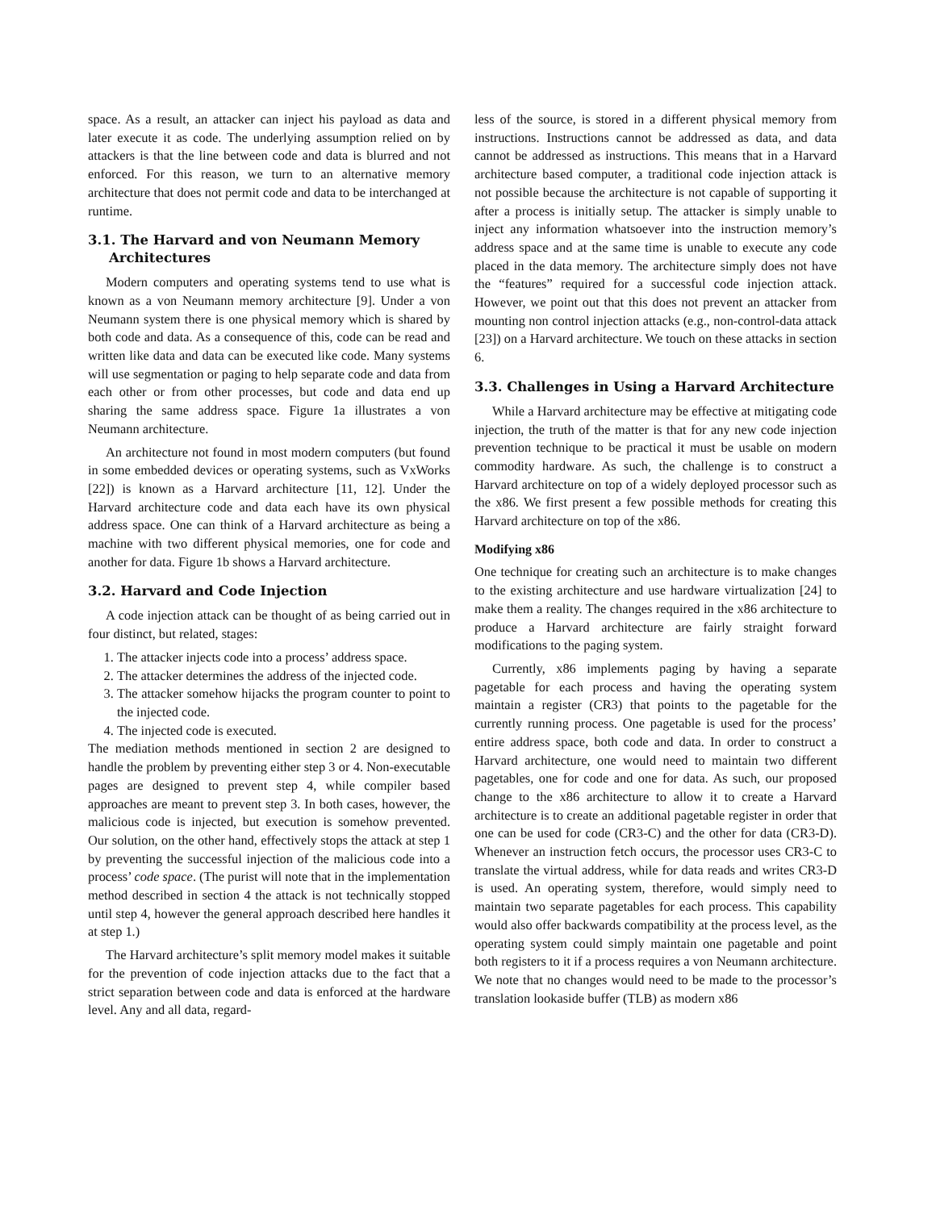space. As a result, an attacker can inject his payload as data and later execute it as code. The underlying assumption relied on by attackers is that the line between code and data is blurred and not enforced. For this reason, we turn to an alternative memory architecture that does not permit code and data to be interchanged at runtime.
3.1. The Harvard and von Neumann Memory Architectures
Modern computers and operating systems tend to use what is known as a von Neumann memory architecture [9]. Under a von Neumann system there is one physical memory which is shared by both code and data. As a consequence of this, code can be read and written like data and data can be executed like code. Many systems will use segmentation or paging to help separate code and data from each other or from other processes, but code and data end up sharing the same address space. Figure 1a illustrates a von Neumann architecture.
An architecture not found in most modern computers (but found in some embedded devices or operating systems, such as VxWorks [22]) is known as a Harvard architecture [11, 12]. Under the Harvard architecture code and data each have its own physical address space. One can think of a Harvard architecture as being a machine with two different physical memories, one for code and another for data. Figure 1b shows a Harvard architecture.
3.2. Harvard and Code Injection
A code injection attack can be thought of as being carried out in four distinct, but related, stages:
1. The attacker injects code into a process’ address space.
2. The attacker determines the address of the injected code.
3. The attacker somehow hijacks the program counter to point to the injected code.
4. The injected code is executed.
The mediation methods mentioned in section 2 are designed to handle the problem by preventing either step 3 or 4. Non-executable pages are designed to prevent step 4, while compiler based approaches are meant to prevent step 3. In both cases, however, the malicious code is injected, but execution is somehow prevented. Our solution, on the other hand, effectively stops the attack at step 1 by preventing the successful injection of the malicious code into a process’ code space. (The purist will note that in the implementation method described in section 4 the attack is not technically stopped until step 4, however the general approach described here handles it at step 1.)
The Harvard architecture’s split memory model makes it suitable for the prevention of code injection attacks due to the fact that a strict separation between code and data is enforced at the hardware level. Any and all data, regard-
less of the source, is stored in a different physical memory from instructions. Instructions cannot be addressed as data, and data cannot be addressed as instructions. This means that in a Harvard architecture based computer, a traditional code injection attack is not possible because the architecture is not capable of supporting it after a process is initially setup. The attacker is simply unable to inject any information whatsoever into the instruction memory’s address space and at the same time is unable to execute any code placed in the data memory. The architecture simply does not have the “features” required for a successful code injection attack. However, we point out that this does not prevent an attacker from mounting non control injection attacks (e.g., non-control-data attack [23]) on a Harvard architecture. We touch on these attacks in section 6.
3.3. Challenges in Using a Harvard Architecture
While a Harvard architecture may be effective at mitigating code injection, the truth of the matter is that for any new code injection prevention technique to be practical it must be usable on modern commodity hardware. As such, the challenge is to construct a Harvard architecture on top of a widely deployed processor such as the x86. We first present a few possible methods for creating this Harvard architecture on top of the x86.
Modifying x86
One technique for creating such an architecture is to make changes to the existing architecture and use hardware virtualization [24] to make them a reality. The changes required in the x86 architecture to produce a Harvard architecture are fairly straight forward modifications to the paging system.
Currently, x86 implements paging by having a separate pagetable for each process and having the operating system maintain a register (CR3) that points to the pagetable for the currently running process. One pagetable is used for the process’ entire address space, both code and data. In order to construct a Harvard architecture, one would need to maintain two different pagetables, one for code and one for data. As such, our proposed change to the x86 architecture to allow it to create a Harvard architecture is to create an additional pagetable register in order that one can be used for code (CR3-C) and the other for data (CR3-D). Whenever an instruction fetch occurs, the processor uses CR3-C to translate the virtual address, while for data reads and writes CR3-D is used. An operating system, therefore, would simply need to maintain two separate pagetables for each process. This capability would also offer backwards compatibility at the process level, as the operating system could simply maintain one pagetable and point both registers to it if a process requires a von Neumann architecture. We note that no changes would need to be made to the processor’s translation lookaside buffer (TLB) as modern x86